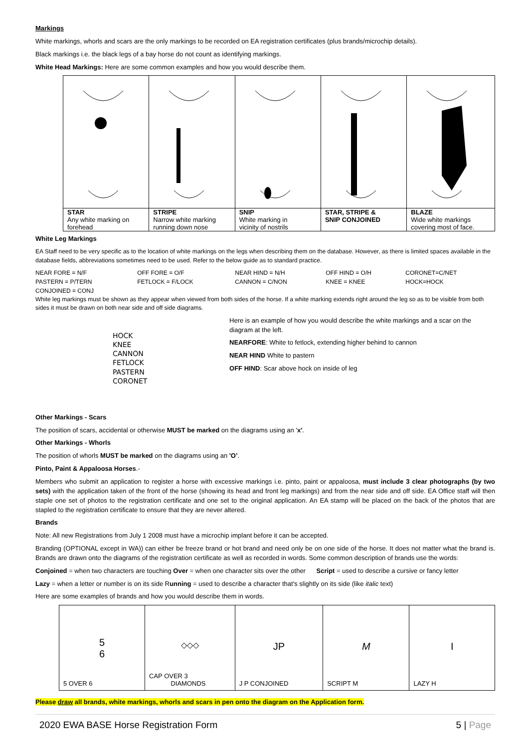Markings
White markings, whorls and scars are the only markings to be recorded on EA registration certificates (plus brands/microchip details).
Black markings i.e. the black legs of a bay horse do not count as identifying markings.
White Head Markings: Here are some common examples and how you would describe them.
| STAR Any white marking on forehead | STRIPE Narrow white marking running down nose | SNIP White marking in vicinity of nostrils | STAR, STRIPE & SNIP CONJOINED | BLAZE Wide white markings covering most of face. |
White Leg Markings
EA Staff need to be very specific as to the location of white markings on the legs when describing them on the database. However, as there is limited spaces available in the database fields, abbreviations sometimes need to be used. Refer to the below guide as to standard practice.
| NEAR FORE = N/F | OFF FORE = O/F | NEAR HIND = N/H | OFF HIND = O/H | CORONET=C/NET |
| PASTERN = P/TERN | FETLOCK = F/LOCK | CANNON = C/NON | KNEE = KNEE | HOCK=HOCK |
| CONJOINED = CONJ | | | | |
White leg markings must be shown as they appear when viewed from both sides of the horse. If a white marking extends right around the leg so as to be visible from both sides it must be drawn on both near side and off side diagrams.
HOCK
KNEE
CANNON
FETLOCK
PASTERN
CORONET
Here is an example of how you would describe the white markings and a scar on the diagram at the left.
NEARFORE: White to fetlock, extending higher behind to cannon
NEAR HIND White to pastern
OFF HIND: Scar above hock on inside of leg
Other Markings - Scars
The position of scars, accidental or otherwise MUST be marked on the diagrams using an 'x'.
Other Markings - Whorls
The position of whorls MUST be marked on the diagrams using an 'O’.
Pinto, Paint & Appaloosa Horses.-
Members who submit an application to register a horse with excessive markings i.e. pinto, paint or appaloosa, must include 3 clear photographs (by two sets) with the application taken of the front of the horse (showing its head and front leg markings) and from the near side and off side. EA Office staff will then staple one set of photos to the registration certificate and one set to the original application. An EA stamp will be placed on the back of the photos that are stapled to the registration certificate to ensure that they are never altered.
Brands
Note: All new Registrations from July 1 2008 must have a microchip implant before it can be accepted.
Branding (OPTIONAL except in WA)) can either be freeze brand or hot brand and need only be on one side of the horse. It does not matter what the brand is. Brands are drawn onto the diagrams of the registration certificate as well as recorded in words. Some common description of brands use the words:
Conjoined = when two characters are touching Over = when one character sits over the other Script = used to describe a cursive or fancy letter
Lazy = when a letter or number is on its side Running = used to describe a character that's slightly on its side (like italic text)
Here are some examples of brands and how you would describe them in words.
| 5 6 5 OVER 6 | ◇◇◇ CAP OVER 3 DIAMONDS | JP J P CONJOINED | M SCRIPT M | I LAZY H |
Please draw all brands, white markings, whorls and scars in pen onto the diagram on the Application form.
2020 EWA BASE Horse Registration Form 5 | Page